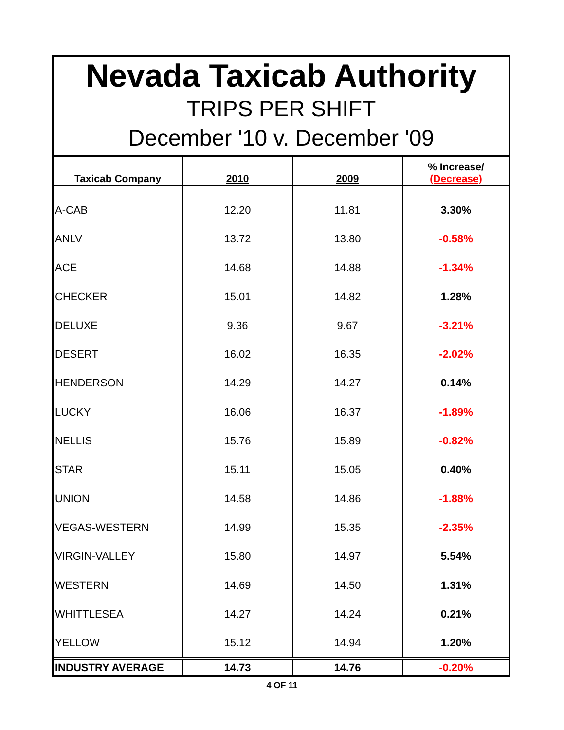Nevada Taxicab Authority
TRIPS PER SHIFT
December '10 v. December '09
| Taxicab Company | 2010 | 2009 | % Increase/ (Decrease) |
| --- | --- | --- | --- |
| A-CAB | 12.20 | 11.81 | 3.30% |
| ANLV | 13.72 | 13.80 | -0.58% |
| ACE | 14.68 | 14.88 | -1.34% |
| CHECKER | 15.01 | 14.82 | 1.28% |
| DELUXE | 9.36 | 9.67 | -3.21% |
| DESERT | 16.02 | 16.35 | -2.02% |
| HENDERSON | 14.29 | 14.27 | 0.14% |
| LUCKY | 16.06 | 16.37 | -1.89% |
| NELLIS | 15.76 | 15.89 | -0.82% |
| STAR | 15.11 | 15.05 | 0.40% |
| UNION | 14.58 | 14.86 | -1.88% |
| VEGAS-WESTERN | 14.99 | 15.35 | -2.35% |
| VIRGIN-VALLEY | 15.80 | 14.97 | 5.54% |
| WESTERN | 14.69 | 14.50 | 1.31% |
| WHITTLESEA | 14.27 | 14.24 | 0.21% |
| YELLOW | 15.12 | 14.94 | 1.20% |
| INDUSTRY AVERAGE | 14.73 | 14.76 | -0.20% |
4 OF 11